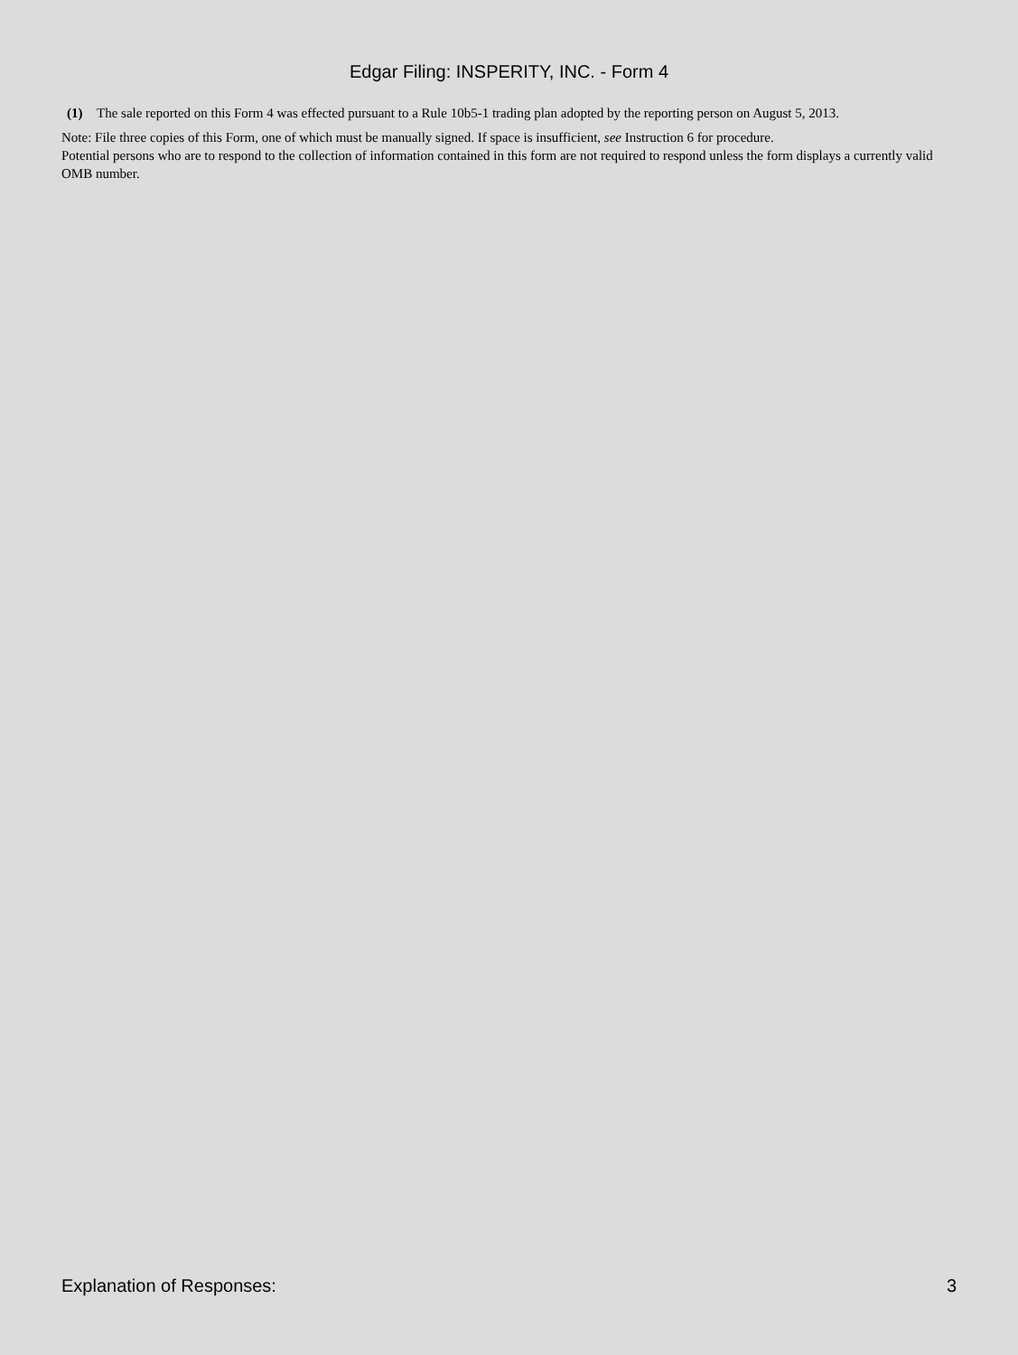Edgar Filing: INSPERITY, INC. - Form 4
(1) The sale reported on this Form 4 was effected pursuant to a Rule 10b5-1 trading plan adopted by the reporting person on August 5, 2013.
Note: File three copies of this Form, one of which must be manually signed. If space is insufficient, see Instruction 6 for procedure.
Potential persons who are to respond to the collection of information contained in this form are not required to respond unless the form displays a currently valid OMB number.
Explanation of Responses: 3